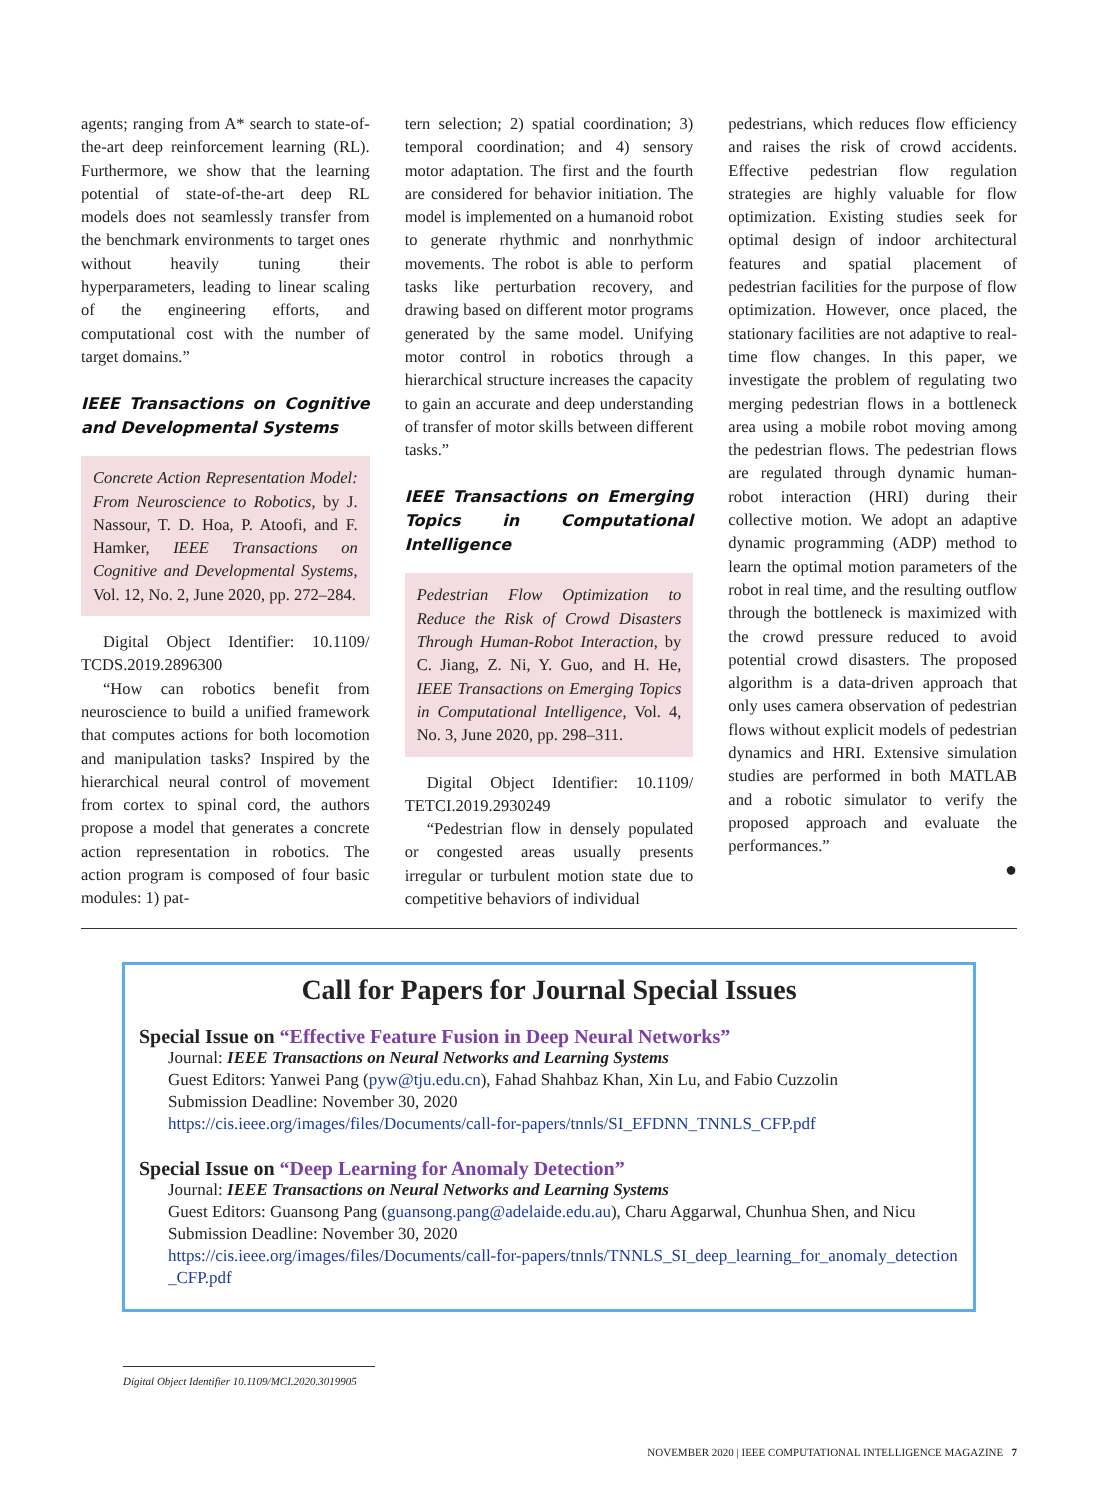agents; ranging from A* search to state-of-the-art deep reinforcement learning (RL). Furthermore, we show that the learning potential of state-of-the-art deep RL models does not seamlessly transfer from the benchmark environments to target ones without heavily tuning their hyperparameters, leading to linear scaling of the engineering efforts, and computational cost with the number of target domains.”
IEEE Transactions on Cognitive and Developmental Systems
Concrete Action Representation Model: From Neuroscience to Robotics, by J. Nassour, T. D. Hoa, P. Atoofi, and F. Hamker, IEEE Transactions on Cognitive and Developmental Systems, Vol. 12, No. 2, June 2020, pp. 272–284.
Digital Object Identifier: 10.1109/ TCDS.2019.2896300
“How can robotics benefit from neuroscience to build a unified framework that computes actions for both locomotion and manipulation tasks? Inspired by the hierarchical neural control of movement from cortex to spinal cord, the authors propose a model that generates a concrete action representation in robotics. The action program is composed of four basic modules: 1) pat-
tern selection; 2) spatial coordination; 3) temporal coordination; and 4) sensory motor adaptation. The first and the fourth are considered for behavior initiation. The model is implemented on a humanoid robot to generate rhythmic and nonrhythmic movements. The robot is able to perform tasks like perturbation recovery, and drawing based on different motor programs generated by the same model. Unifying motor control in robotics through a hierarchical structure increases the capacity to gain an accurate and deep understanding of transfer of motor skills between different tasks.”
IEEE Transactions on Emerging Topics in Computational Intelligence
Pedestrian Flow Optimization to Reduce the Risk of Crowd Disasters Through Human-Robot Interaction, by C. Jiang, Z. Ni, Y. Guo, and H. He, IEEE Transactions on Emerging Topics in Computational Intelligence, Vol. 4, No. 3, June 2020, pp. 298–311.
Digital Object Identifier: 10.1109/ TETCI.2019.2930249
“Pedestrian flow in densely populated or congested areas usually presents irregular or turbulent motion state due to competitive behaviors of individual
pedestrians, which reduces flow efficiency and raises the risk of crowd accidents. Effective pedestrian flow regulation strategies are highly valuable for flow optimization. Existing studies seek for optimal design of indoor architectural features and spatial placement of pedestrian facilities for the purpose of flow optimization. However, once placed, the stationary facilities are not adaptive to real-time flow changes. In this paper, we investigate the problem of regulating two merging pedestrian flows in a bottleneck area using a mobile robot moving among the pedestrian flows. The pedestrian flows are regulated through dynamic human-robot interaction (HRI) during their collective motion. We adopt an adaptive dynamic programming (ADP) method to learn the optimal motion parameters of the robot in real time, and the resulting outflow through the bottleneck is maximized with the crowd pressure reduced to avoid potential crowd disasters. The proposed algorithm is a data-driven approach that only uses camera observation of pedestrian flows without explicit models of pedestrian dynamics and HRI. Extensive simulation studies are performed in both MATLAB and a robotic simulator to verify the proposed approach and evaluate the performances.”
●
Call for Papers for Journal Special Issues
Special Issue on “Effective Feature Fusion in Deep Neural Networks”
Journal: IEEE Transactions on Neural Networks and Learning Systems
Guest Editors: Yanwei Pang (pyw@tju.edu.cn), Fahad Shahbaz Khan, Xin Lu, and Fabio Cuzzolin
Submission Deadline: November 30, 2020
https://cis.ieee.org/images/files/Documents/call-for-papers/tnnls/SI_EFDNN_TNNLS_CFP.pdf
Special Issue on “Deep Learning for Anomaly Detection”
Journal: IEEE Transactions on Neural Networks and Learning Systems
Guest Editors: Guansong Pang (guansong.pang@adelaide.edu.au), Charu Aggarwal, Chunhua Shen, and Nicu
Submission Deadline: November 30, 2020
https://cis.ieee.org/images/files/Documents/call-for-papers/tnnls/TNNLS_SI_deep_learning_for_anomaly_detection_CFP.pdf
Digital Object Identifier 10.1109/MCI.2020.3019905
NOVEMBER 2020 | IEEE COMPUTATIONAL INTELLIGENCE MAGAZINE 7